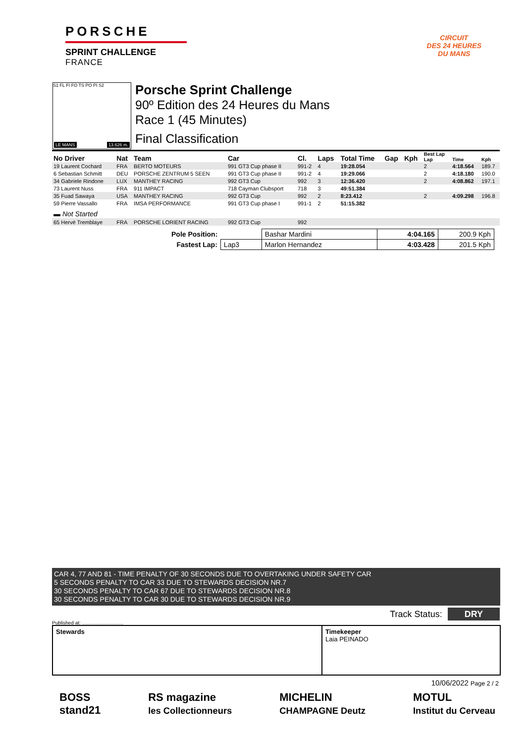PORSCHE
SPRINT CHALLENGE
FRANCE
CIRCUIT
DES 24 HEURES
DU MANS
S1 FL FI FO TS PO PI S2
LE MANS 13.626 m.
Porsche Sprint Challenge
90º Edition des 24 Heures du Mans
Race 1 (45 Minutes)
Final Classification
| No Driver | Nat | Team | Car | Cl. | Laps | Total Time | Gap | Kph | Best Lap Lap | Time | Kph |
| --- | --- | --- | --- | --- | --- | --- | --- | --- | --- | --- | --- |
| 19 Laurent Cochard | FRA | BERTO MOTEURS | 991 GT3 Cup phase II | 991-2 | 4 | 19:28.054 | | | 2 | 4:18.564 | 189.7 |
| 6 Sebastian Schmitt | DEU | PORSCHE ZENTRUM 5 SEEN | 991 GT3 Cup phase II | 991-2 | 4 | 19:29.066 | | | 2 | 4:18.180 | 190.0 |
| 34 Gabriele Rindone | LUX | MANTHEY RACING | 992 GT3 Cup | 992 | 3 | 12:36.420 | | | 2 | 4:08.862 | 197.1 |
| 73 Laurent Nuss | FRA | 911 IMPACT | 718 Cayman Clubsport | 718 | 3 | 49:51.384 | | | | | |
| 35 Fuad Sawaya | USA | MANTHEY RACING | 992 GT3 Cup | 992 | 2 | 8:23.412 | | | 2 | 4:09.298 | 196.8 |
| 59 Pierre Vassallo | FRA | IMSA PERFORMANCE | 991 GT3 Cup phase I | 991-1 | 2 | 51:15.382 | | | | | |
| ▬ Not Started | | | | | | | | | | | |
| 65 Hervé Tremblaye | FRA | PORSCHE LORIENT RACING | 992 GT3 Cup | 992 | | | | | | | |
| Pole Position: | | Bashar Mardini | 4:04.165 | 200.9 Kph |
| Fastest Lap: | Lap3 | Marlon Hernandez | 4:03.428 | 201.5 Kph |
CAR 4, 77 AND 81 - TIME PENALTY OF 30 SECONDS DUE TO OVERTAKING UNDER SAFETY CAR
5 SECONDS PENALTY TO CAR 33 DUE TO STEWARDS DECISION NR.7
30 SECONDS PENALTY TO CAR 67 DUE TO STEWARDS DECISION NR.8
30 SECONDS PENALTY TO CAR 30 DUE TO STEWARDS DECISION NR.9
Track Status: DRY
Published at: ..............................
Stewards Timekeeper
Laia PEINADO
10/06/2022 Page 2 / 2
BOSS
stand21
RS magazine
les Collectionneurs
MICHELIN
CHAMPAGNE Deutz
MOTUL
Institut du Cerveau